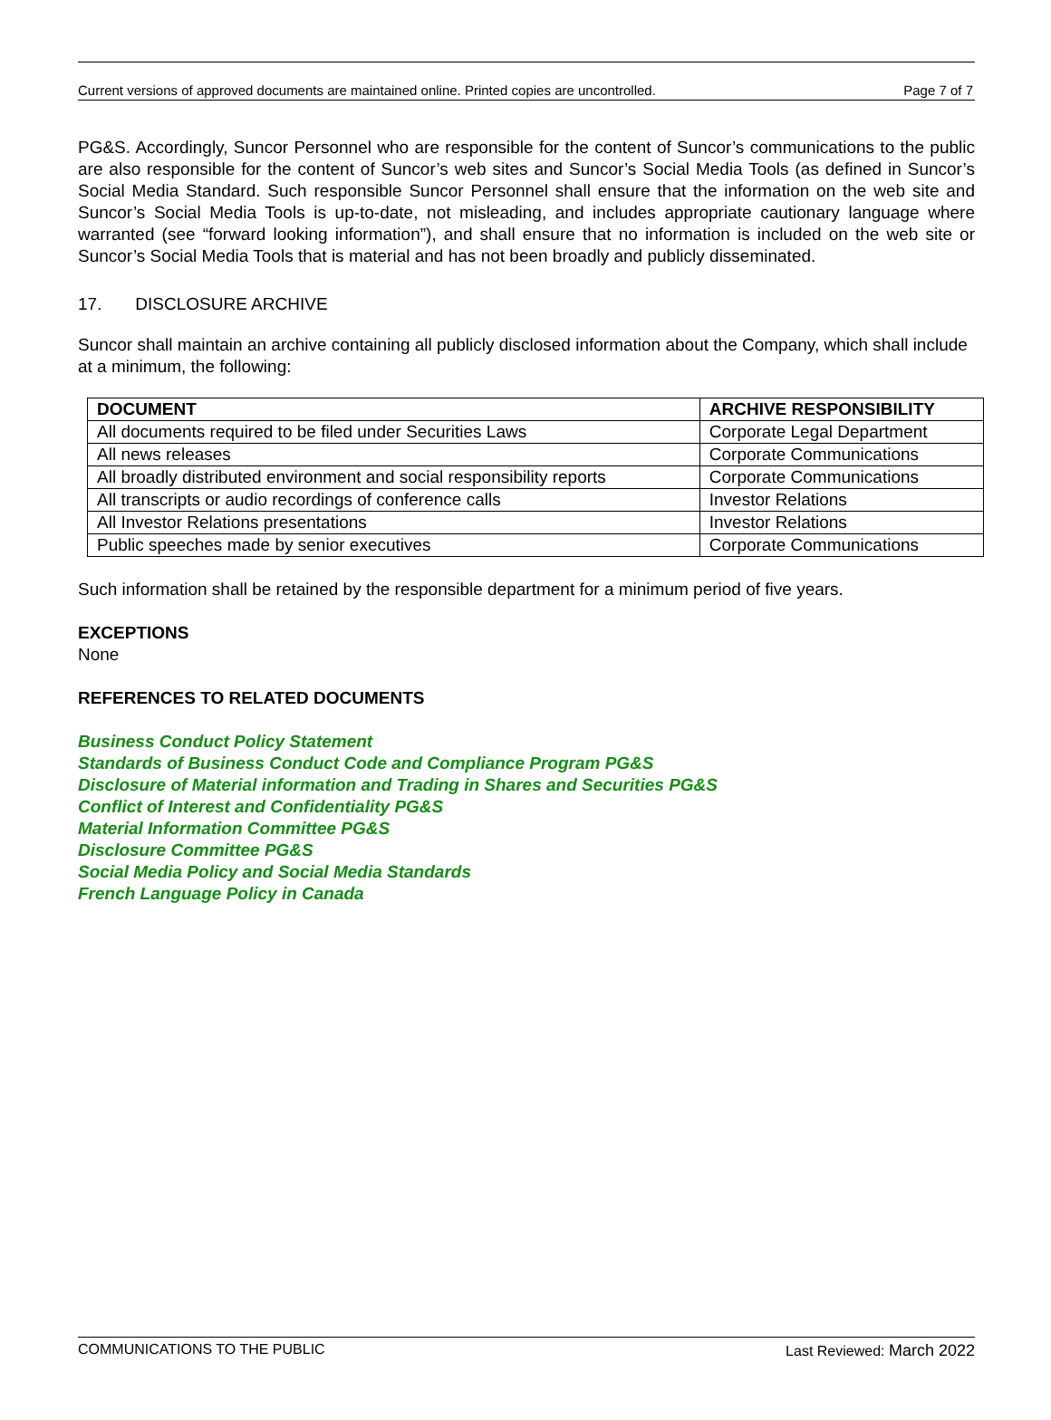Current versions of approved documents are maintained online. Printed copies are uncontrolled. Page 7 of 7
PG&S. Accordingly, Suncor Personnel who are responsible for the content of Suncor’s communications to the public are also responsible for the content of Suncor’s web sites and Suncor’s Social Media Tools (as defined in Suncor’s Social Media Standard. Such responsible Suncor Personnel shall ensure that the information on the web site and Suncor’s Social Media Tools is up-to-date, not misleading, and includes appropriate cautionary language where warranted (see “forward looking information”), and shall ensure that no information is included on the web site or Suncor’s Social Media Tools that is material and has not been broadly and publicly disseminated.
17. DISCLOSURE ARCHIVE
Suncor shall maintain an archive containing all publicly disclosed information about the Company, which shall include at a minimum, the following:
| DOCUMENT | ARCHIVE RESPONSIBILITY |
| --- | --- |
| All documents required to be filed under Securities Laws | Corporate Legal Department |
| All news releases | Corporate Communications |
| All broadly distributed environment and social responsibility reports | Corporate Communications |
| All transcripts or audio recordings of conference calls | Investor Relations |
| All Investor Relations presentations | Investor Relations |
| Public speeches made by senior executives | Corporate Communications |
Such information shall be retained by the responsible department for a minimum period of five years.
EXCEPTIONS
None
REFERENCES TO RELATED DOCUMENTS
Business Conduct Policy Statement
Standards of Business Conduct Code and Compliance Program PG&S
Disclosure of Material information and Trading in Shares and Securities PG&S
Conflict of Interest and Confidentiality PG&S
Material Information Committee PG&S
Disclosure Committee PG&S
Social Media Policy and Social Media Standards
French Language Policy in Canada
COMMUNICATIONS TO THE PUBLIC Last Reviewed: March 2022